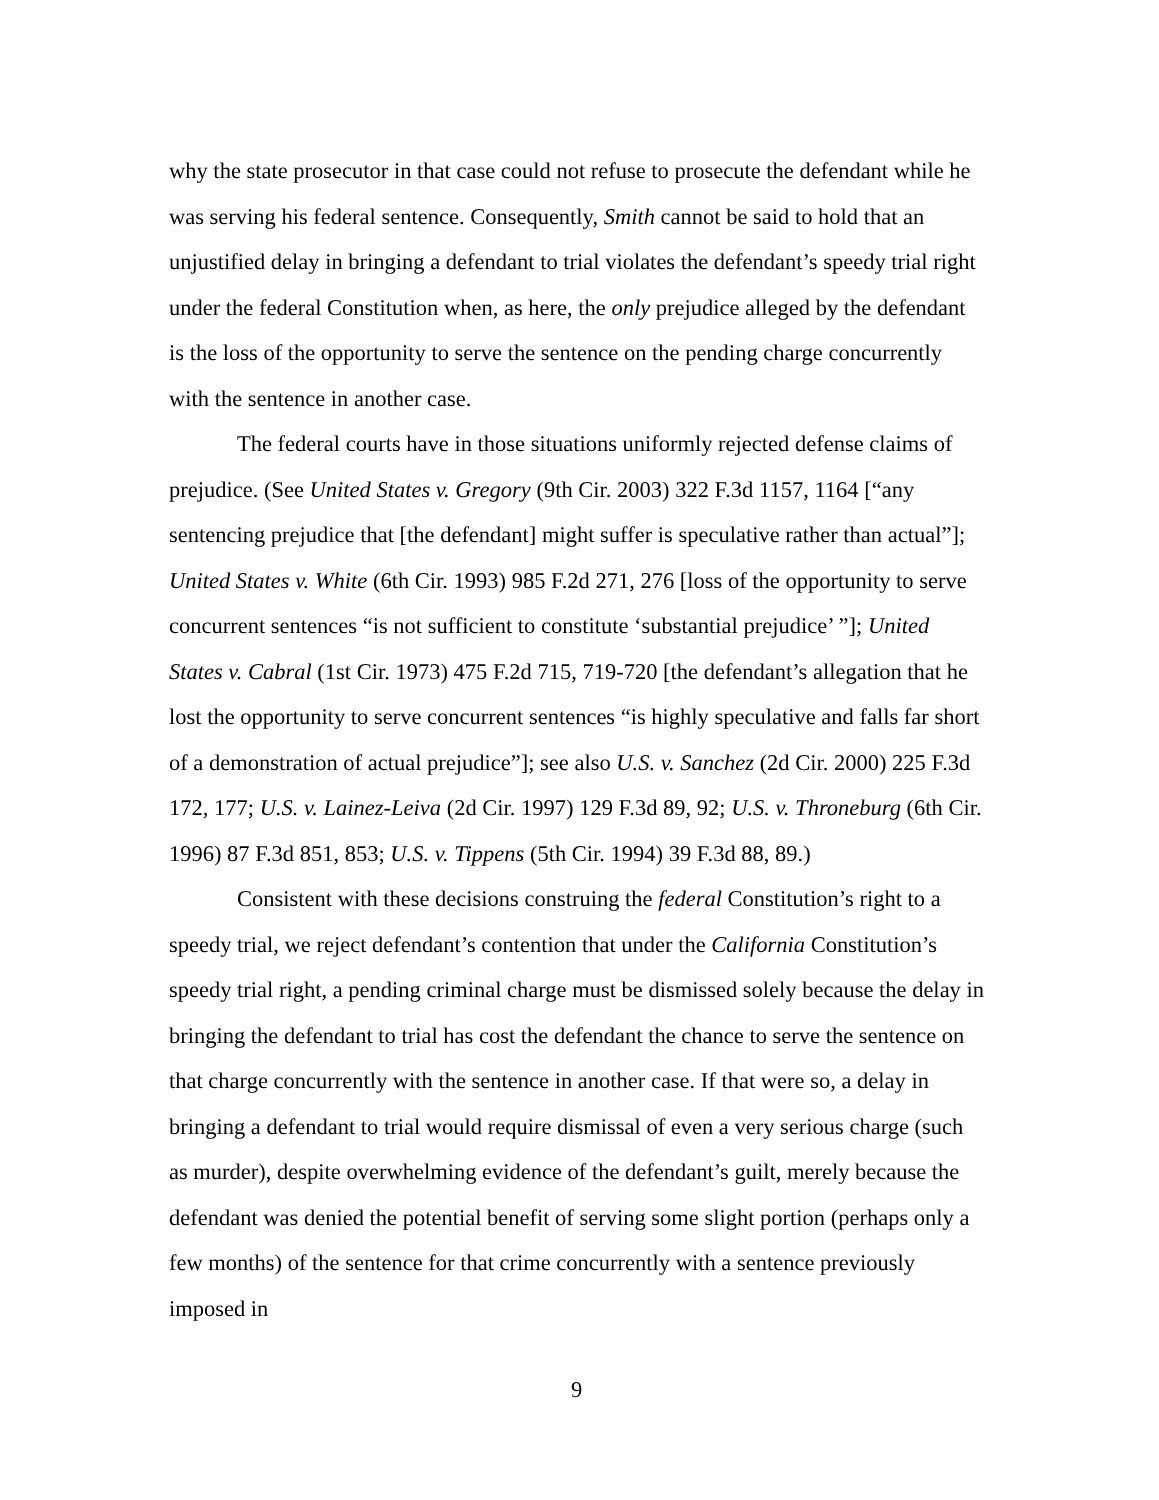why the state prosecutor in that case could not refuse to prosecute the defendant while he was serving his federal sentence. Consequently, Smith cannot be said to hold that an unjustified delay in bringing a defendant to trial violates the defendant’s speedy trial right under the federal Constitution when, as here, the only prejudice alleged by the defendant is the loss of the opportunity to serve the sentence on the pending charge concurrently with the sentence in another case.
The federal courts have in those situations uniformly rejected defense claims of prejudice. (See United States v. Gregory (9th Cir. 2003) 322 F.3d 1157, 1164 [“any sentencing prejudice that [the defendant] might suffer is speculative rather than actual”]; United States v. White (6th Cir. 1993) 985 F.2d 271, 276 [loss of the opportunity to serve concurrent sentences “is not sufficient to constitute ‘substantial prejudice’ ”]; United States v. Cabral (1st Cir. 1973) 475 F.2d 715, 719-720 [the defendant’s allegation that he lost the opportunity to serve concurrent sentences “is highly speculative and falls far short of a demonstration of actual prejudice”]; see also U.S. v. Sanchez (2d Cir. 2000) 225 F.3d 172, 177; U.S. v. Lainez-Leiva (2d Cir. 1997) 129 F.3d 89, 92; U.S. v. Throneburg (6th Cir. 1996) 87 F.3d 851, 853; U.S. v. Tippens (5th Cir. 1994) 39 F.3d 88, 89.)
Consistent with these decisions construing the federal Constitution’s right to a speedy trial, we reject defendant’s contention that under the California Constitution’s speedy trial right, a pending criminal charge must be dismissed solely because the delay in bringing the defendant to trial has cost the defendant the chance to serve the sentence on that charge concurrently with the sentence in another case. If that were so, a delay in bringing a defendant to trial would require dismissal of even a very serious charge (such as murder), despite overwhelming evidence of the defendant’s guilt, merely because the defendant was denied the potential benefit of serving some slight portion (perhaps only a few months) of the sentence for that crime concurrently with a sentence previously imposed in
9